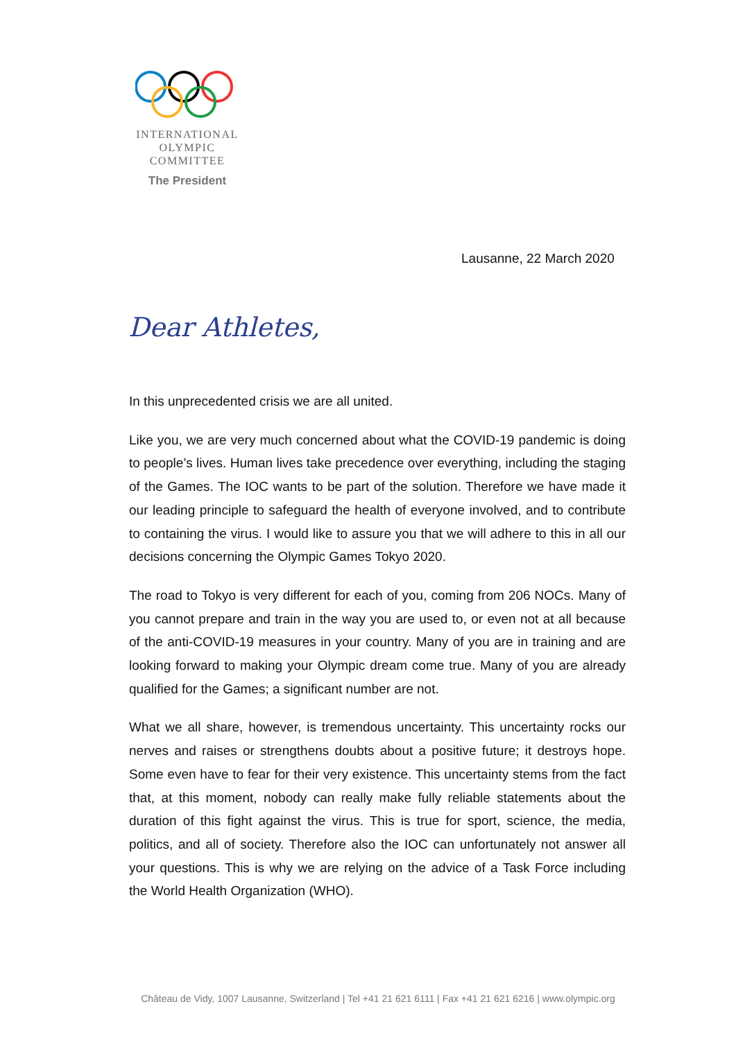INTERNATIONAL
OLYMPIC
COMMITTEE
The President
Lausanne, 22 March 2020
Dear Athletes,
In this unprecedented crisis we are all united.
Like you, we are very much concerned about what the COVID-19 pandemic is doing to people’s lives. Human lives take precedence over everything, including the staging of the Games. The IOC wants to be part of the solution. Therefore we have made it our leading principle to safeguard the health of everyone involved, and to contribute to containing the virus. I would like to assure you that we will adhere to this in all our decisions concerning the Olympic Games Tokyo 2020.
The road to Tokyo is very different for each of you, coming from 206 NOCs. Many of you cannot prepare and train in the way you are used to, or even not at all because of the anti-COVID-19 measures in your country. Many of you are in training and are looking forward to making your Olympic dream come true. Many of you are already qualified for the Games; a significant number are not.
What we all share, however, is tremendous uncertainty. This uncertainty rocks our nerves and raises or strengthens doubts about a positive future; it destroys hope. Some even have to fear for their very existence. This uncertainty stems from the fact that, at this moment, nobody can really make fully reliable statements about the duration of this fight against the virus. This is true for sport, science, the media, politics, and all of society. Therefore also the IOC can unfortunately not answer all your questions. This is why we are relying on the advice of a Task Force including the World Health Organization (WHO).
Château de Vidy, 1007 Lausanne, Switzerland | Tel +41 21 621 6111 | Fax +41 21 621 6216 | www.olympic.org